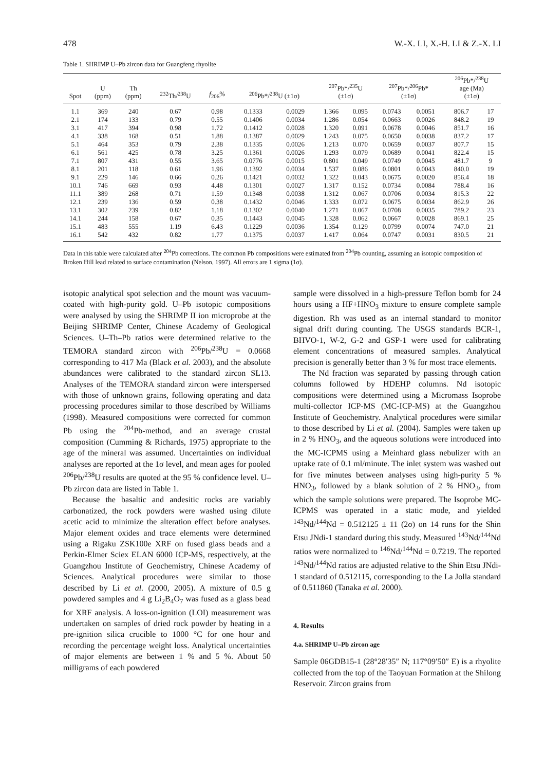478 W.-X. LI, X.-H. LI & Z.-X. LI
Table 1. SHRIMP U–Pb zircon data for Guangfeng rhyolite
| Spot | U (ppm) | Th (ppm) | <sup>232</sup>Th/<sup>238</sup>U | f<sub>206</sub>% | <sup>206</sup>Pb*/<sup>238</sup>U (±1σ) | | <sup>207</sup>Pb*/<sup>235</sup>U (±1σ) | | <sup>207</sup>Pb*/<sup>206</sup>Pb* (±1σ) | | <sup>206</sup>Pb*/<sup>238</sup>U age (Ma) (±1σ) | |
| --- | --- | --- | --- | --- | --- | --- | --- | --- | --- | --- | --- | --- |
| 1.1 | 369 | 240 | 0.67 | 0.98 | 0.1333 | 0.0029 | 1.366 | 0.095 | 0.0743 | 0.0051 | 806.7 | 17 |
| 2.1 | 174 | 133 | 0.79 | 0.55 | 0.1406 | 0.0034 | 1.286 | 0.054 | 0.0663 | 0.0026 | 848.2 | 19 |
| 3.1 | 417 | 394 | 0.98 | 1.72 | 0.1412 | 0.0028 | 1.320 | 0.091 | 0.0678 | 0.0046 | 851.7 | 16 |
| 4.1 | 338 | 168 | 0.51 | 1.88 | 0.1387 | 0.0029 | 1.243 | 0.075 | 0.0650 | 0.0038 | 837.2 | 17 |
| 5.1 | 464 | 353 | 0.79 | 2.38 | 0.1335 | 0.0026 | 1.213 | 0.070 | 0.0659 | 0.0037 | 807.7 | 15 |
| 6.1 | 561 | 425 | 0.78 | 3.25 | 0.1361 | 0.0026 | 1.293 | 0.079 | 0.0689 | 0.0041 | 822.4 | 15 |
| 7.1 | 807 | 431 | 0.55 | 3.65 | 0.0776 | 0.0015 | 0.801 | 0.049 | 0.0749 | 0.0045 | 481.7 | 9 |
| 8.1 | 201 | 118 | 0.61 | 1.96 | 0.1392 | 0.0034 | 1.537 | 0.086 | 0.0801 | 0.0043 | 840.0 | 19 |
| 9.1 | 229 | 146 | 0.66 | 0.26 | 0.1421 | 0.0032 | 1.322 | 0.043 | 0.0675 | 0.0020 | 856.4 | 18 |
| 10.1 | 746 | 669 | 0.93 | 4.48 | 0.1301 | 0.0027 | 1.317 | 0.152 | 0.0734 | 0.0084 | 788.4 | 16 |
| 11.1 | 389 | 268 | 0.71 | 1.59 | 0.1348 | 0.0038 | 1.312 | 0.067 | 0.0706 | 0.0034 | 815.3 | 22 |
| 12.1 | 239 | 136 | 0.59 | 0.38 | 0.1432 | 0.0046 | 1.333 | 0.072 | 0.0675 | 0.0034 | 862.9 | 26 |
| 13.1 | 302 | 239 | 0.82 | 1.18 | 0.1302 | 0.0040 | 1.271 | 0.067 | 0.0708 | 0.0035 | 789.2 | 23 |
| 14.1 | 244 | 158 | 0.67 | 0.35 | 0.1443 | 0.0045 | 1.328 | 0.062 | 0.0667 | 0.0028 | 869.1 | 25 |
| 15.1 | 483 | 555 | 1.19 | 6.43 | 0.1229 | 0.0036 | 1.354 | 0.129 | 0.0799 | 0.0074 | 747.0 | 21 |
| 16.1 | 542 | 432 | 0.82 | 1.77 | 0.1375 | 0.0037 | 1.417 | 0.064 | 0.0747 | 0.0031 | 830.5 | 21 |
Data in this table were calculated after <sup>204</sup>Pb corrections. The common Pb compositions were estimated from <sup>204</sup>Pb counting, assuming an isotopic composition of Broken Hill lead related to surface contamination (Nelson, 1997). All errors are 1 sigma (1σ).
isotopic analytical spot selection and the mount was vacuum-coated with high-purity gold. U–Pb isotopic compositions were analysed by using the SHRIMP II ion microprobe at the Beijing SHRIMP Center, Chinese Academy of Geological Sciences. U–Th–Pb ratios were determined relative to the TEMORA standard zircon with <sup>206</sup>Pb/<sup>238</sup>U = 0.0668 corresponding to 417 Ma (Black et al. 2003), and the absolute abundances were calibrated to the standard zircon SL13. Analyses of the TEMORA standard zircon were interspersed with those of unknown grains, following operating and data processing procedures similar to those described by Williams (1998). Measured compositions were corrected for common Pb using the <sup>204</sup>Pb-method, and an average crustal composition (Cumming & Richards, 1975) appropriate to the age of the mineral was assumed. Uncertainties on individual analyses are reported at the 1σ level, and mean ages for pooled <sup>206</sup>Pb/<sup>238</sup>U results are quoted at the 95 % confidence level. U–Pb zircon data are listed in Table 1.
Because the basaltic and andesitic rocks are variably carbonatized, the rock powders were washed using dilute acetic acid to minimize the alteration effect before analyses. Major element oxides and trace elements were determined using a Rigaku ZSK100e XRF on fused glass beads and a Perkin-Elmer Sciex ELAN 6000 ICP-MS, respectively, at the Guangzhou Institute of Geochemistry, Chinese Academy of Sciences. Analytical procedures were similar to those described by Li et al. (2000, 2005). A mixture of 0.5 g powdered samples and 4 g Li<sub>2</sub>B<sub>4</sub>O<sub>7</sub> was fused as a glass bead for XRF analysis. A loss-on-ignition (LOI) measurement was undertaken on samples of dried rock powder by heating in a pre-ignition silica crucible to 1000 °C for one hour and recording the percentage weight loss. Analytical uncertainties of major elements are between 1 % and 5 %. About 50 milligrams of each powdered
sample were dissolved in a high-pressure Teflon bomb for 24 hours using a HF+HNO<sub>3</sub> mixture to ensure complete sample digestion. Rh was used as an internal standard to monitor signal drift during counting. The USGS standards BCR-1, BHVO-1, W-2, G-2 and GSP-1 were used for calibrating element concentrations of measured samples. Analytical precision is generally better than 3 % for most trace elements.
The Nd fraction was separated by passing through cation columns followed by HDEHP columns. Nd isotopic compositions were determined using a Micromass Isoprobe multi-collector ICP-MS (MC-ICP-MS) at the Guangzhou Institute of Geochemistry. Analytical procedures were similar to those described by Li et al. (2004). Samples were taken up in 2 % HNO<sub>3</sub>, and the aqueous solutions were introduced into the MC-ICPMS using a Meinhard glass nebulizer with an uptake rate of 0.1 ml/minute. The inlet system was washed out for five minutes between analyses using high-purity 5 % HNO<sub>3</sub>, followed by a blank solution of 2 % HNO<sub>3</sub>, from which the sample solutions were prepared. The Isoprobe MC-ICPMS was operated in a static mode, and yielded <sup>143</sup>Nd/<sup>144</sup>Nd = 0.512125 ± 11 (2σ) on 14 runs for the Shin Etsu JNdi-1 standard during this study. Measured <sup>143</sup>Nd/<sup>144</sup>Nd ratios were normalized to <sup>146</sup>Nd/<sup>144</sup>Nd = 0.7219. The reported <sup>143</sup>Nd/<sup>144</sup>Nd ratios are adjusted relative to the Shin Etsu JNdi-1 standard of 0.512115, corresponding to the La Jolla standard of 0.511860 (Tanaka et al. 2000).
4. Results
4.a. SHRIMP U–Pb zircon age
Sample 06GDB15-1 (28°28′35″ N; 117°09′50″ E) is a rhyolite collected from the top of the Taoyuan Formation at the Shilong Reservoir. Zircon grains from